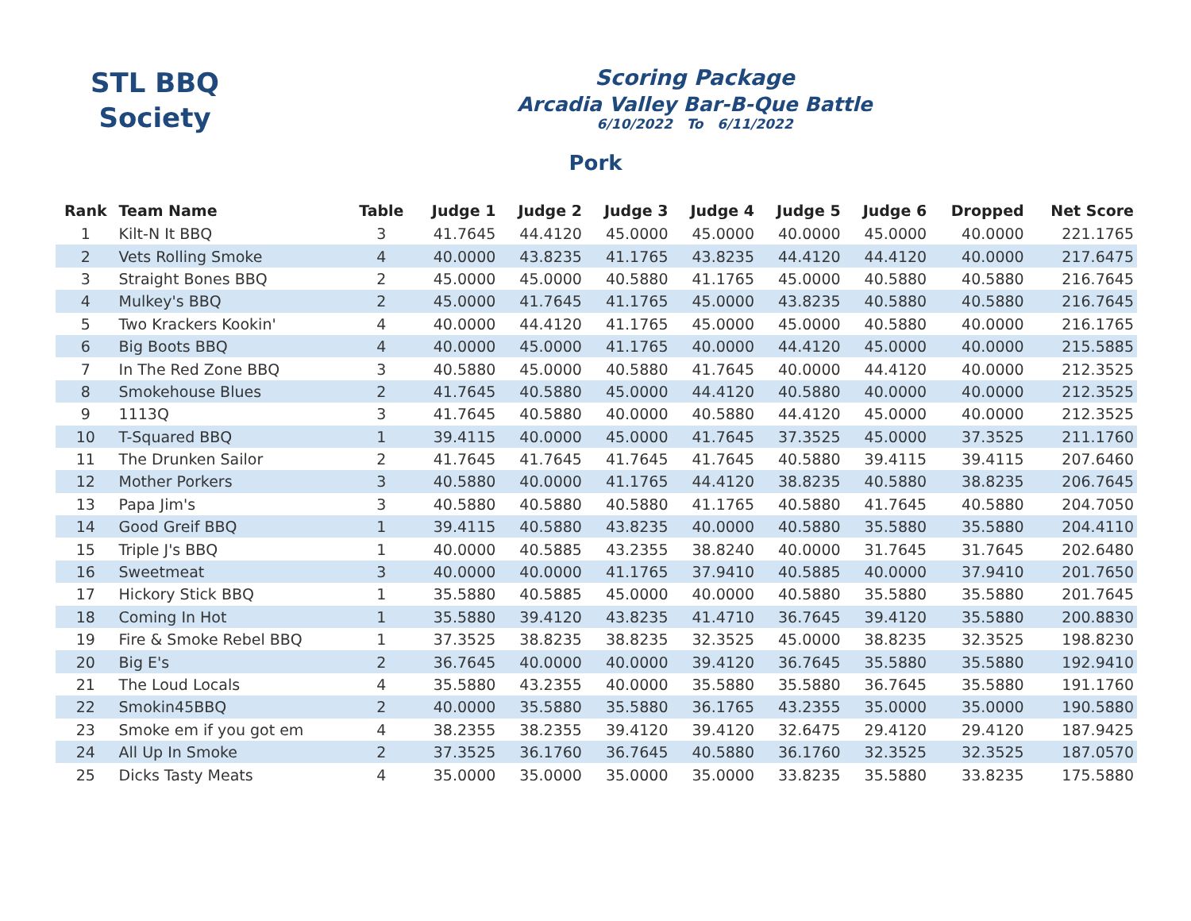STL BBQ
Society
Scoring Package
Arcadia Valley Bar-B-Que Battle
6/10/2022 To 6/11/2022
Pork
| Rank | Team Name | Table | Judge 1 | Judge 2 | Judge 3 | Judge 4 | Judge 5 | Judge 6 | Dropped | Net Score |
| --- | --- | --- | --- | --- | --- | --- | --- | --- | --- | --- |
| 1 | Kilt-N It BBQ | 3 | 41.7645 | 44.4120 | 45.0000 | 45.0000 | 40.0000 | 45.0000 | 40.0000 | 221.1765 |
| 2 | Vets Rolling Smoke | 4 | 40.0000 | 43.8235 | 41.1765 | 43.8235 | 44.4120 | 44.4120 | 40.0000 | 217.6475 |
| 3 | Straight Bones BBQ | 2 | 45.0000 | 45.0000 | 40.5880 | 41.1765 | 45.0000 | 40.5880 | 40.5880 | 216.7645 |
| 4 | Mulkey's BBQ | 2 | 45.0000 | 41.7645 | 41.1765 | 45.0000 | 43.8235 | 40.5880 | 40.5880 | 216.7645 |
| 5 | Two Krackers Kookin' | 4 | 40.0000 | 44.4120 | 41.1765 | 45.0000 | 45.0000 | 40.5880 | 40.0000 | 216.1765 |
| 6 | Big Boots BBQ | 4 | 40.0000 | 45.0000 | 41.1765 | 40.0000 | 44.4120 | 45.0000 | 40.0000 | 215.5885 |
| 7 | In The Red Zone BBQ | 3 | 40.5880 | 45.0000 | 40.5880 | 41.7645 | 40.0000 | 44.4120 | 40.0000 | 212.3525 |
| 8 | Smokehouse Blues | 2 | 41.7645 | 40.5880 | 45.0000 | 44.4120 | 40.5880 | 40.0000 | 40.0000 | 212.3525 |
| 9 | 1113Q | 3 | 41.7645 | 40.5880 | 40.0000 | 40.5880 | 44.4120 | 45.0000 | 40.0000 | 212.3525 |
| 10 | T-Squared BBQ | 1 | 39.4115 | 40.0000 | 45.0000 | 41.7645 | 37.3525 | 45.0000 | 37.3525 | 211.1760 |
| 11 | The Drunken Sailor | 2 | 41.7645 | 41.7645 | 41.7645 | 41.7645 | 40.5880 | 39.4115 | 39.4115 | 207.6460 |
| 12 | Mother Porkers | 3 | 40.5880 | 40.0000 | 41.1765 | 44.4120 | 38.8235 | 40.5880 | 38.8235 | 206.7645 |
| 13 | Papa Jim's | 3 | 40.5880 | 40.5880 | 40.5880 | 41.1765 | 40.5880 | 41.7645 | 40.5880 | 204.7050 |
| 14 | Good Greif BBQ | 1 | 39.4115 | 40.5880 | 43.8235 | 40.0000 | 40.5880 | 35.5880 | 35.5880 | 204.4110 |
| 15 | Triple J's BBQ | 1 | 40.0000 | 40.5885 | 43.2355 | 38.8240 | 40.0000 | 31.7645 | 31.7645 | 202.6480 |
| 16 | Sweetmeat | 3 | 40.0000 | 40.0000 | 41.1765 | 37.9410 | 40.5885 | 40.0000 | 37.9410 | 201.7650 |
| 17 | Hickory Stick BBQ | 1 | 35.5880 | 40.5885 | 45.0000 | 40.0000 | 40.5880 | 35.5880 | 35.5880 | 201.7645 |
| 18 | Coming In Hot | 1 | 35.5880 | 39.4120 | 43.8235 | 41.4710 | 36.7645 | 39.4120 | 35.5880 | 200.8830 |
| 19 | Fire & Smoke Rebel BBQ | 1 | 37.3525 | 38.8235 | 38.8235 | 32.3525 | 45.0000 | 38.8235 | 32.3525 | 198.8230 |
| 20 | Big E's | 2 | 36.7645 | 40.0000 | 40.0000 | 39.4120 | 36.7645 | 35.5880 | 35.5880 | 192.9410 |
| 21 | The Loud Locals | 4 | 35.5880 | 43.2355 | 40.0000 | 35.5880 | 35.5880 | 36.7645 | 35.5880 | 191.1760 |
| 22 | Smokin45BBQ | 2 | 40.0000 | 35.5880 | 35.5880 | 36.1765 | 43.2355 | 35.0000 | 35.0000 | 190.5880 |
| 23 | Smoke em if you got em | 4 | 38.2355 | 38.2355 | 39.4120 | 39.4120 | 32.6475 | 29.4120 | 29.4120 | 187.9425 |
| 24 | All Up In Smoke | 2 | 37.3525 | 36.1760 | 36.7645 | 40.5880 | 36.1760 | 32.3525 | 32.3525 | 187.0570 |
| 25 | Dicks Tasty Meats | 4 | 35.0000 | 35.0000 | 35.0000 | 35.0000 | 33.8235 | 35.5880 | 33.8235 | 175.5880 |